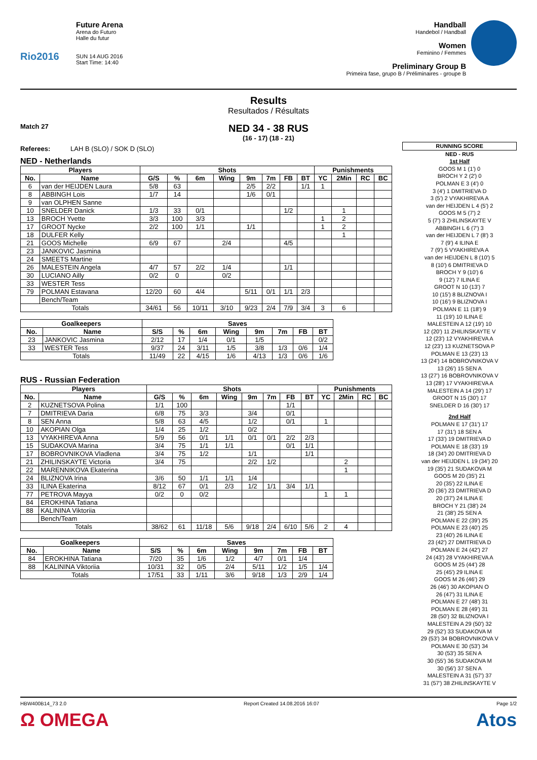Rio2016
Future Arena
Arena do Futuro
Halle du futur
SUN 14 AUG 2016
Start Time: 14:40
Handball
Handebol / Handball
Women
Feminino / Femmes
Preliminary Group B
Primeira fase, grupo B / Préliminaires - groupe B
Results
Resultados / Résultats
Match 27
NED 34 - 38 RUS
(16 - 17) (18 - 21)
Referees: LAH B (SLO) / SOK D (SLO)
NED - Netherlands
| Players | | Shots | | | | | | | | Punishments | | | |
| --- | --- | --- | --- | --- | --- | --- | --- | --- | --- | --- | --- | --- | --- |
| No. | Name | G/S | % | 6m | Wing | 9m | 7m | FB | BT | YC | 2Min | RC | BC |
| 6 | van der HEIJDEN Laura | 5/8 | 63 | | | 2/5 | 2/2 | | 1/1 | 1 | | | |
| 8 | ABBINGH Lois | 1/7 | 14 | | | 1/6 | 0/1 | | | | | | |
| 9 | van OLPHEN Sanne | | | | | | | | | | | | |
| 10 | SNELDER Danick | 1/3 | 33 | 0/1 | | | | 1/2 | | | 1 | | |
| 13 | BROCH Yvette | 3/3 | 100 | 3/3 | | | | | | 1 | 2 | | |
| 17 | GROOT Nycke | 2/2 | 100 | 1/1 | | 1/1 | | | | 1 | 2 | | |
| 18 | DULFER Kelly | | | | | | | | | | 1 | | |
| 21 | GOOS Michelle | 6/9 | 67 | | 2/4 | | | 4/5 | | | | | |
| 23 | JANKOVIC Jasmina | | | | | | | | | | | | |
| 24 | SMEETS Martine | | | | | | | | | | | | |
| 26 | MALESTEIN Angela | 4/7 | 57 | 2/2 | 1/4 | | | 1/1 | | | | | |
| 30 | LUCIANO Ailly | 0/2 | 0 | | 0/2 | | | | | | | | |
| 33 | WESTER Tess | | | | | | | | | | | | |
| 79 | POLMAN Estavana | 12/20 | 60 | 4/4 | | 5/11 | 0/1 | 1/1 | 2/3 | | | | |
| | Bench/Team | | | | | | | | | | | | |
| Totals | | 34/61 | 56 | 10/11 | 3/10 | 9/23 | 2/4 | 7/9 | 3/4 | 3 | 6 | | |
| Goalkeepers | | Saves | | | | | | | |
| --- | --- | --- | --- | --- | --- | --- | --- | --- | --- |
| No. | Name | S/S | % | 6m | Wing | 9m | 7m | FB | BT |
| 23 | JANKOVIC Jasmina | 2/12 | 17 | 1/4 | 0/1 | 1/5 | | | 0/2 |
| 33 | WESTER Tess | 9/37 | 24 | 3/11 | 1/5 | 3/8 | 1/3 | 0/6 | 1/4 |
| Totals | | 11/49 | 22 | 4/15 | 1/6 | 4/13 | 1/3 | 0/6 | 1/6 |
RUS - Russian Federation
| Players | | Shots | | | | | | | | Punishments | | | |
| --- | --- | --- | --- | --- | --- | --- | --- | --- | --- | --- | --- | --- | --- |
| No. | Name | G/S | % | 6m | Wing | 9m | 7m | FB | BT | YC | 2Min | RC | BC |
| 2 | KUZNETSOVA Polina | 1/1 | 100 | | | | | 1/1 | | | | | |
| 7 | DMITRIEVA Daria | 6/8 | 75 | 3/3 | | 3/4 | | 0/1 | | | | | |
| 8 | SEN Anna | 5/8 | 63 | 4/5 | | 1/2 | | 0/1 | | 1 | | | |
| 10 | AKOPIAN Olga | 1/4 | 25 | 1/2 | | 0/2 | | | | | | | |
| 13 | VYAKHIREVA Anna | 5/9 | 56 | 0/1 | 1/1 | 0/1 | 0/1 | 2/2 | 2/3 | | | | |
| 15 | SUDAKOVA Marina | 3/4 | 75 | 1/1 | 1/1 | | | 0/1 | 1/1 | | | | |
| 17 | BOBROVNIKOVA Vladlena | 3/4 | 75 | 1/2 | | 1/1 | | | 1/1 | | | | |
| 21 | ZHILINSKAYTE Victoria | 3/4 | 75 | | | 2/2 | 1/2 | | | | 2 | | |
| 22 | MARENNIKOVA Ekaterina | | | | | | | | | | 1 | | |
| 24 | BLIZNOVA Irina | 3/6 | 50 | 1/1 | 1/1 | 1/4 | | | | | | | |
| 33 | ILINA Ekaterina | 8/12 | 67 | 0/1 | 2/3 | 1/2 | 1/1 | 3/4 | 1/1 | | | | |
| 77 | PETROVA Mayya | 0/2 | 0 | 0/2 | | | | | | 1 | 1 | | |
| 84 | EROKHINA Tatiana | | | | | | | | | | | | |
| 88 | KALININA Viktoriia | | | | | | | | | | | | |
| | Bench/Team | | | | | | | | | | | | |
| Totals | | 38/62 | 61 | 11/18 | 5/6 | 9/18 | 2/4 | 6/10 | 5/6 | 2 | 4 | | |
| Goalkeepers | | Saves | | | | | | | |
| --- | --- | --- | --- | --- | --- | --- | --- | --- | --- |
| No. | Name | S/S | % | 6m | Wing | 9m | 7m | FB | BT |
| 84 | EROKHINA Tatiana | 7/20 | 35 | 1/6 | 1/2 | 4/7 | 0/1 | 1/4 | |
| 88 | KALININA Viktoriia | 10/31 | 32 | 0/5 | 2/4 | 5/11 | 1/2 | 1/5 | 1/4 |
| Totals | | 17/51 | 33 | 1/11 | 3/6 | 9/18 | 1/3 | 2/9 | 1/4 |
RUNNING SCORE
NED - RUS
1st Half
GOOS M 1 (1') 0
BROCH Y 2 (2') 0
POLMAN E 3 (4') 0
3 (4') 1 DMITRIEVA D
3 (5') 2 VYAKHIREVA A
van der HEIJDEN L 4 (5') 2
GOOS M 5 (7') 2
5 (7') 3 ZHILINSKAYTE V
ABBINGH L 6 (7') 3
van der HEIJDEN L 7 (8') 3
7 (9') 4 ILINA E
7 (9') 5 VYAKHIREVA A
van der HEIJDEN L 8 (10') 5
8 (10') 6 DMITRIEVA D
BROCH Y 9 (10') 6
9 (12') 7 ILINA E
GROOT N 10 (13') 7
10 (15') 8 BLIZNOVA I
10 (16') 9 BLIZNOVA I
POLMAN E 11 (18') 9
11 (19') 10 ILINA E
MALESTEIN A 12 (19') 10
12 (20') 11 ZHILINSKAYTE V
12 (23') 12 VYAKHIREVA A
12 (23') 13 KUZNETSOVA P
POLMAN E 13 (23') 13
13 (24') 14 BOBROVNIKOVA V
13 (26') 15 SEN A
13 (27') 16 BOBROVNIKOVA V
13 (28') 17 VYAKHIREVA A
MALESTEIN A 14 (29') 17
GROOT N 15 (30') 17
SNELDER D 16 (30') 17
2nd Half
POLMAN E 17 (31') 17
17 (31') 18 SEN A
17 (33') 19 DMITRIEVA D
POLMAN E 18 (33') 19
18 (34') 20 DMITRIEVA D
van der HEIJDEN L 19 (34') 20
19 (35') 21 SUDAKOVA M
GOOS M 20 (35') 21
20 (35') 22 ILINA E
20 (36') 23 DMITRIEVA D
20 (37') 24 ILINA E
BROCH Y 21 (38') 24
21 (38') 25 SEN A
POLMAN E 22 (39') 25
POLMAN E 23 (40') 25
23 (40') 26 ILINA E
23 (42') 27 DMITRIEVA D
POLMAN E 24 (42') 27
24 (43') 28 VYAKHIREVA A
GOOS M 25 (44') 28
25 (45') 29 ILINA E
GOOS M 26 (46') 29
26 (46') 30 AKOPIAN O
26 (47') 31 ILINA E
POLMAN E 27 (48') 31
POLMAN E 28 (49') 31
28 (50') 32 BLIZNOVA I
MALESTEIN A 29 (50') 32
29 (52') 33 SUDAKOVA M
29 (53') 34 BOBROVNIKOVA V
POLMAN E 30 (53') 34
30 (53') 35 SEN A
30 (55') 36 SUDAKOVA M
30 (56') 37 SEN A
MALESTEIN A 31 (57') 37
31 (57') 38 ZHILINSKAYTE V
HBW400B14_73 2.0 Report Created 14.08.2016 16:07 Page 1/2
Ω OMEGA Atos